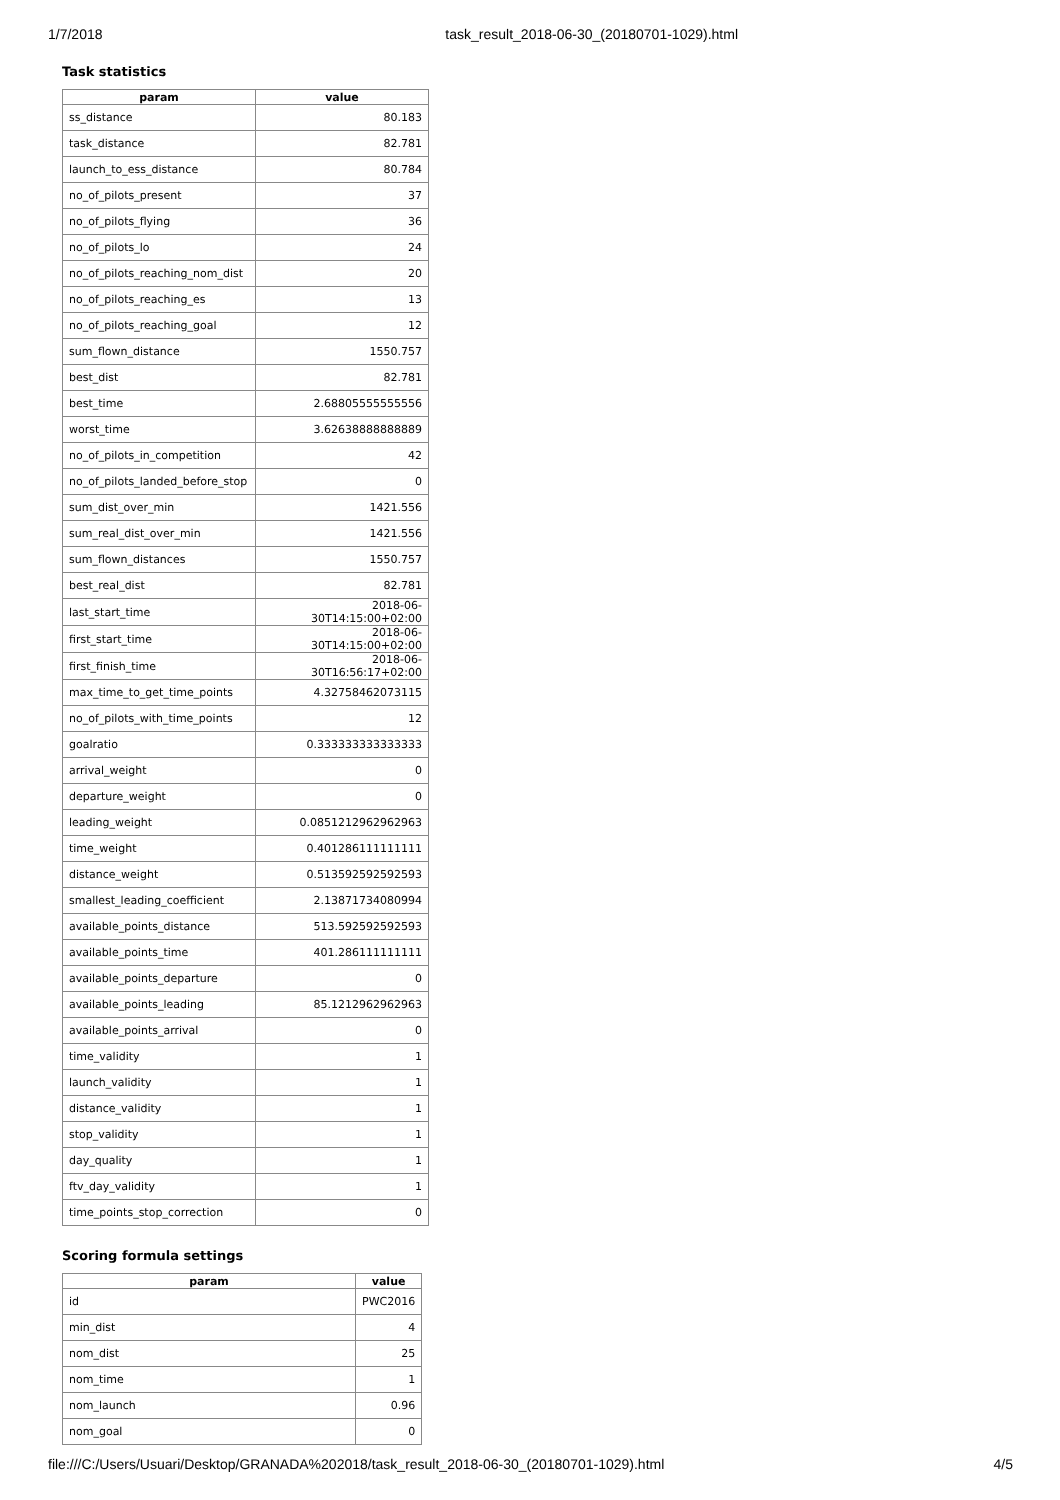1/7/2018 task_result_2018-06-30_(20180701-1029).html
Task statistics
| param | value |
| --- | --- |
| ss_distance | 80.183 |
| task_distance | 82.781 |
| launch_to_ess_distance | 80.784 |
| no_of_pilots_present | 37 |
| no_of_pilots_flying | 36 |
| no_of_pilots_lo | 24 |
| no_of_pilots_reaching_nom_dist | 20 |
| no_of_pilots_reaching_es | 13 |
| no_of_pilots_reaching_goal | 12 |
| sum_flown_distance | 1550.757 |
| best_dist | 82.781 |
| best_time | 2.68805555555556 |
| worst_time | 3.62638888888889 |
| no_of_pilots_in_competition | 42 |
| no_of_pilots_landed_before_stop | 0 |
| sum_dist_over_min | 1421.556 |
| sum_real_dist_over_min | 1421.556 |
| sum_flown_distances | 1550.757 |
| best_real_dist | 82.781 |
| last_start_time | 2018-06-30T14:15:00+02:00 |
| first_start_time | 2018-06-30T14:15:00+02:00 |
| first_finish_time | 2018-06-30T16:56:17+02:00 |
| max_time_to_get_time_points | 4.32758462073115 |
| no_of_pilots_with_time_points | 12 |
| goalratio | 0.333333333333333 |
| arrival_weight | 0 |
| departure_weight | 0 |
| leading_weight | 0.0851212962962963 |
| time_weight | 0.401286111111111 |
| distance_weight | 0.513592592592593 |
| smallest_leading_coefficient | 2.13871734080994 |
| available_points_distance | 513.592592592593 |
| available_points_time | 401.286111111111 |
| available_points_departure | 0 |
| available_points_leading | 85.1212962962963 |
| available_points_arrival | 0 |
| time_validity | 1 |
| launch_validity | 1 |
| distance_validity | 1 |
| stop_validity | 1 |
| day_quality | 1 |
| ftv_day_validity | 1 |
| time_points_stop_correction | 0 |
Scoring formula settings
| param | value |
| --- | --- |
| id | PWC2016 |
| min_dist | 4 |
| nom_dist | 25 |
| nom_time | 1 |
| nom_launch | 0.96 |
| nom_goal | 0 |
file:///C:/Users/Usuari/Desktop/GRANADA%202018/task_result_2018-06-30_(20180701-1029).html 4/5